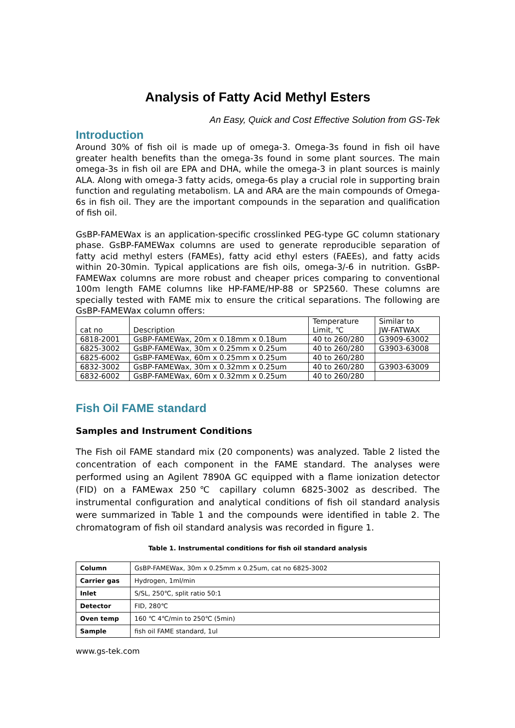Analysis of Fatty Acid Methyl Esters
An Easy, Quick and Cost Effective Solution from GS-Tek
Introduction
Around 30% of fish oil is made up of omega-3. Omega-3s found in fish oil have greater health benefits than the omega-3s found in some plant sources. The main omega-3s in fish oil are EPA and DHA, while the omega-3 in plant sources is mainly ALA. Along with omega-3 fatty acids, omega-6s play a crucial role in supporting brain function and regulating metabolism. LA and ARA are the main compounds of Omega-6s in fish oil. They are the important compounds in the separation and qualification of fish oil.
GsBP-FAMEWax is an application-specific crosslinked PEG-type GC column stationary phase. GsBP-FAMEWax columns are used to generate reproducible separation of fatty acid methyl esters (FAMEs), fatty acid ethyl esters (FAEEs), and fatty acids within 20-30min. Typical applications are fish oils, omega-3/-6 in nutrition. GsBP-FAMEWax columns are more robust and cheaper prices comparing to conventional 100m length FAME columns like HP-FAME/HP-88 or SP2560. These columns are specially tested with FAME mix to ensure the critical separations. The following are GsBP-FAMEWax column offers:
| cat no | Description | Temperature Limit, ℃ | Similar to JW-FATWAX |
| 6818-2001 | GsBP-FAMEWax, 20m x 0.18mm x 0.18um | 40 to 260/280 | G3909-63002 |
| 6825-3002 | GsBP-FAMEWax, 30m x 0.25mm x 0.25um | 40 to 260/280 | G3903-63008 |
| 6825-6002 | GsBP-FAMEWax, 60m x 0.25mm x 0.25um | 40 to 260/280 | |
| 6832-3002 | GsBP-FAMEWax, 30m x 0.32mm x 0.25um | 40 to 260/280 | G3903-63009 |
| 6832-6002 | GsBP-FAMEWax, 60m x 0.32mm x 0.25um | 40 to 260/280 | |
Fish Oil FAME standard
Samples and Instrument Conditions
The Fish oil FAME standard mix (20 components) was analyzed. Table 2 listed the concentration of each component in the FAME standard. The analyses were performed using an Agilent 7890A GC equipped with a flame ionization detector (FID) on a FAMEwax 250℃ capillary column 6825-3002 as described. The instrumental configuration and analytical conditions of fish oil standard analysis were summarized in Table 1 and the compounds were identified in table 2. The chromatogram of fish oil standard analysis was recorded in figure 1.
Table 1. Instrumental conditions for fish oil standard analysis
| Column | GsBP-FAMEWax, 30m x 0.25mm x 0.25um, cat no 6825-3002 |
| Carrier gas | Hydrogen, 1ml/min |
| Inlet | S/SL, 250℃, split ratio 50:1 |
| Detector | FID, 280℃ |
| Oven temp | 160 ℃ 4℃/min to 250℃ (5min) |
| Sample | fish oil FAME standard, 1ul |
www.gs-tek.com